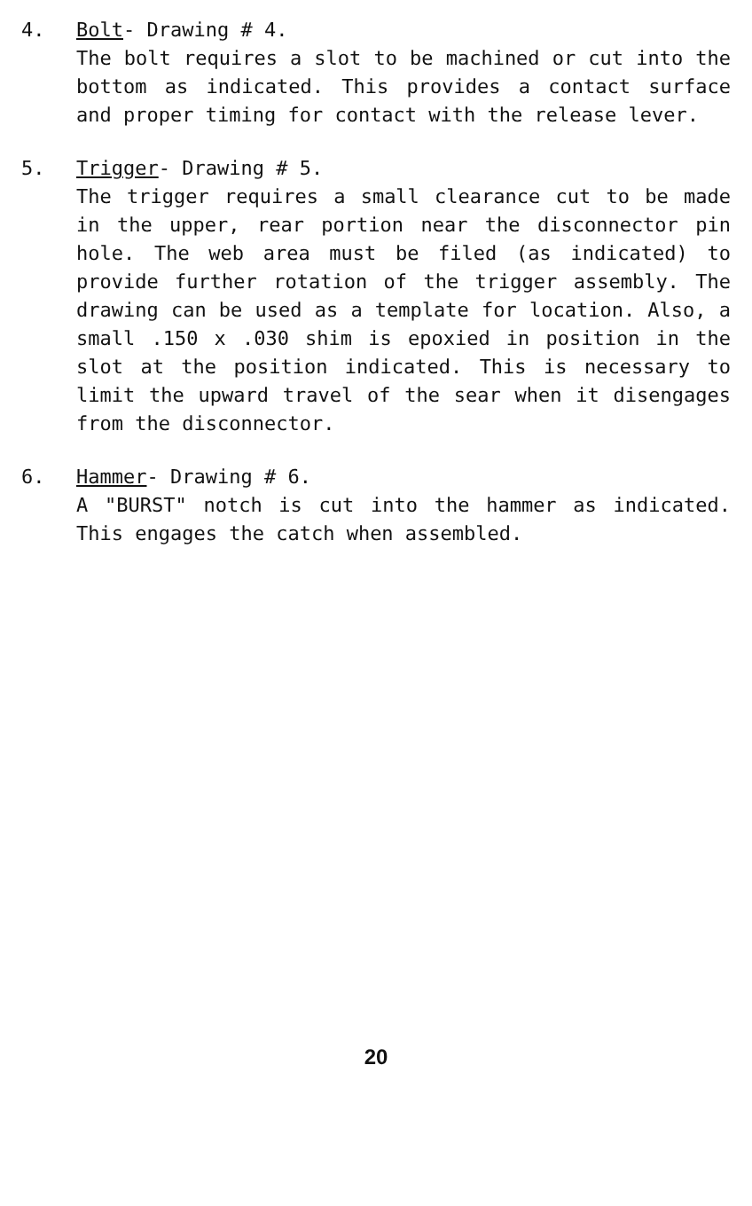4. Bolt- Drawing # 4.
The bolt requires a slot to be machined or cut into the bottom as indicated. This provides a contact surface and proper timing for contact with the release lever.
5. Trigger- Drawing # 5.
The trigger requires a small clearance cut to be made in the upper, rear portion near the disconnector pin hole. The web area must be filed (as indicated) to provide further rotation of the trigger assembly. The drawing can be used as a template for location. Also, a small .150 x .030 shim is epoxied in position in the slot at the position indicated. This is necessary to limit the upward travel of the sear when it disengages from the disconnector.
6. Hammer- Drawing # 6.
A "BURST" notch is cut into the hammer as indicated. This engages the catch when assembled.
20